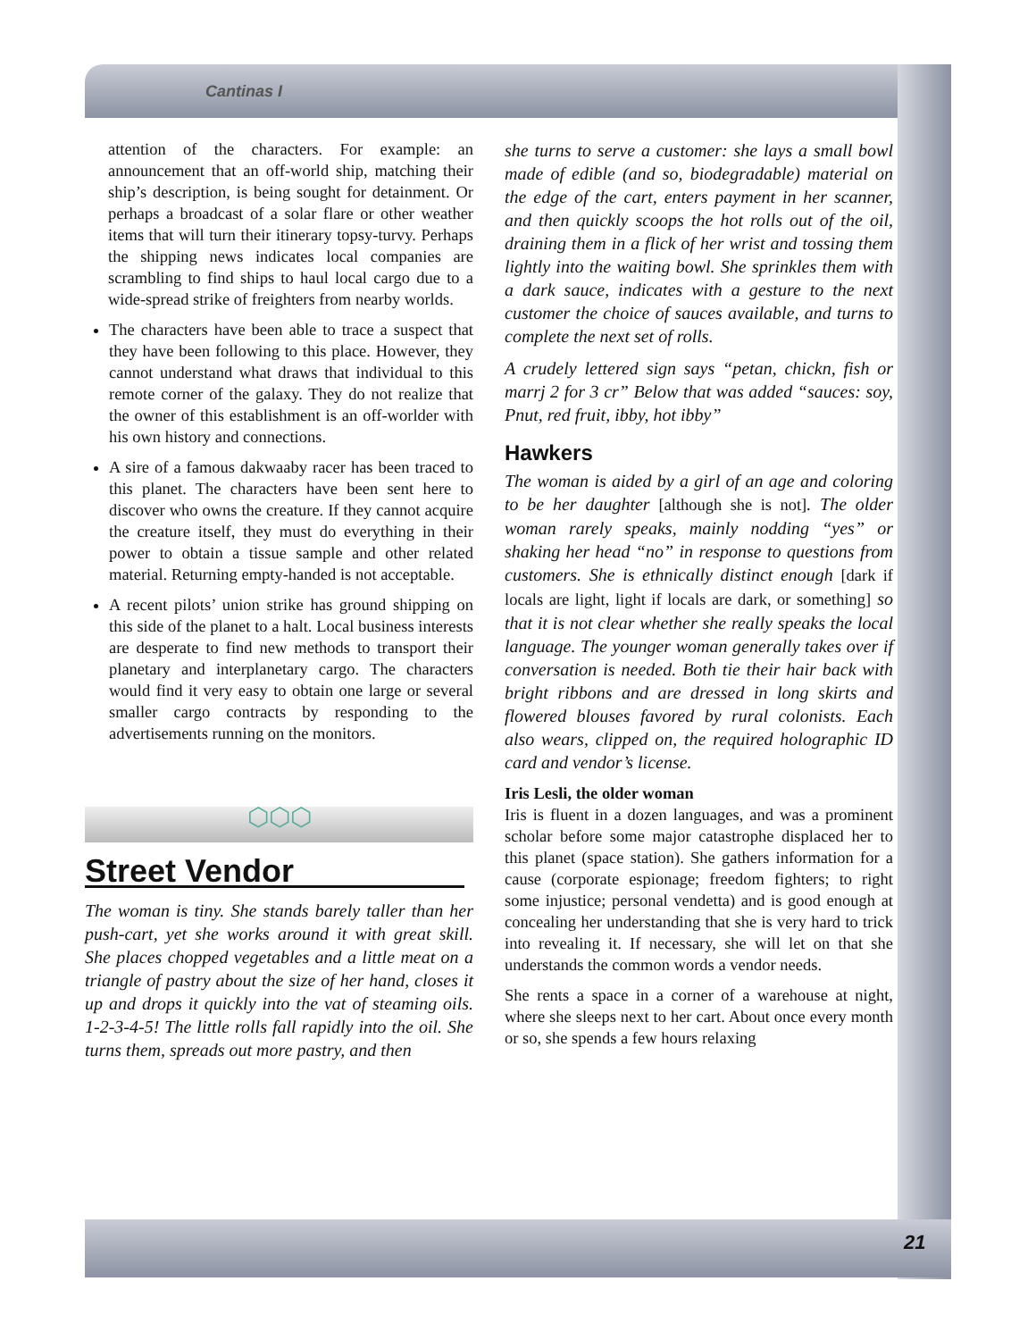Cantinas I
attention of the characters. For example: an announcement that an off-world ship, matching their ship’s description, is being sought for detainment. Or perhaps a broadcast of a solar flare or other weather items that will turn their itinerary topsy-turvy. Perhaps the shipping news indicates local companies are scrambling to find ships to haul local cargo due to a wide-spread strike of freighters from nearby worlds.
The characters have been able to trace a suspect that they have been following to this place. However, they cannot understand what draws that individual to this remote corner of the galaxy. They do not realize that the owner of this establishment is an off-worlder with his own history and connections.
A sire of a famous dakwaaby racer has been traced to this planet. The characters have been sent here to discover who owns the creature. If they cannot acquire the creature itself, they must do everything in their power to obtain a tissue sample and other related material. Returning empty-handed is not acceptable.
A recent pilots’ union strike has ground shipping on this side of the planet to a halt. Local business interests are desperate to find new methods to transport their planetary and interplanetary cargo. The characters would find it very easy to obtain one large or several smaller cargo contracts by responding to the advertisements running on the monitors.
⬡⬡⬡
Street Vendor
The woman is tiny. She stands barely taller than her push-cart, yet she works around it with great skill. She places chopped vegetables and a little meat on a triangle of pastry about the size of her hand, closes it up and drops it quickly into the vat of steaming oils. 1-2-3-4-5! The little rolls fall rapidly into the oil. She turns them, spreads out more pastry, and then
she turns to serve a customer: she lays a small bowl made of edible (and so, biodegradable) material on the edge of the cart, enters payment in her scanner, and then quickly scoops the hot rolls out of the oil, draining them in a flick of her wrist and tossing them lightly into the waiting bowl. She sprinkles them with a dark sauce, indicates with a gesture to the next customer the choice of sauces available, and turns to complete the next set of rolls.
A crudely lettered sign says “petan, chickn, fish or marrj 2 for 3 cr” Below that was added “sauces: soy, Pnut, red fruit, ibby, hot ibby”
Hawkers
The woman is aided by a girl of an age and coloring to be her daughter [although she is not]. The older woman rarely speaks, mainly nodding “yes” or shaking her head “no” in response to questions from customers. She is ethnically distinct enough [dark if locals are light, light if locals are dark, or something] so that it is not clear whether she really speaks the local language. The younger woman generally takes over if conversation is needed. Both tie their hair back with bright ribbons and are dressed in long skirts and flowered blouses favored by rural colonists. Each also wears, clipped on, the required holographic ID card and vendor’s license.
Iris Lesli, the older woman
Iris is fluent in a dozen languages, and was a prominent scholar before some major catastrophe displaced her to this planet (space station). She gathers information for a cause (corporate espionage; freedom fighters; to right some injustice; personal vendetta) and is good enough at concealing her understanding that she is very hard to trick into revealing it. If necessary, she will let on that she understands the common words a vendor needs.
She rents a space in a corner of a warehouse at night, where she sleeps next to her cart. About once every month or so, she spends a few hours relaxing
21